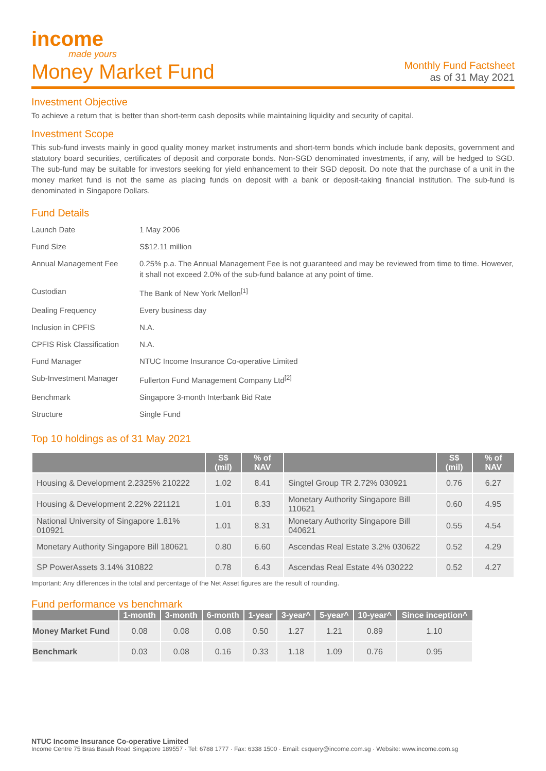income
made yours
Money Market Fund
Monthly Fund Factsheet
as of 31 May 2021
Investment Objective
To achieve a return that is better than short-term cash deposits while maintaining liquidity and security of capital.
Investment Scope
This sub-fund invests mainly in good quality money market instruments and short-term bonds which include bank deposits, government and statutory board securities, certificates of deposit and corporate bonds. Non-SGD denominated investments, if any, will be hedged to SGD. The sub-fund may be suitable for investors seeking for yield enhancement to their SGD deposit. Do note that the purchase of a unit in the money market fund is not the same as placing funds on deposit with a bank or deposit-taking financial institution. The sub-fund is denominated in Singapore Dollars.
Fund Details
| Launch Date | 1 May 2006 |
| Fund Size | S$12.11 million |
| Annual Management Fee | 0.25% p.a. The Annual Management Fee is not guaranteed and may be reviewed from time to time. However, it shall not exceed 2.0% of the sub-fund balance at any point of time. |
| Custodian | The Bank of New York Mellon<sup>[1]</sup> |
| Dealing Frequency | Every business day |
| Inclusion in CPFIS | N.A. |
| CPFIS Risk Classification | N.A. |
| Fund Manager | NTUC Income Insurance Co-operative Limited |
| Sub-Investment Manager | Fullerton Fund Management Company Ltd<sup>[2]</sup> |
| Benchmark | Singapore 3-month Interbank Bid Rate |
| Structure | Single Fund |
Top 10 holdings as of 31 May 2021
| | S$ (mil) | % of NAV | | S$ (mil) | % of NAV |
| --- | --- | --- | --- | --- | --- |
| Housing & Development 2.2325% 210222 | 1.02 | 8.41 | Singtel Group TR 2.72% 030921 | 0.76 | 6.27 |
| Housing & Development 2.22% 221121 | 1.01 | 8.33 | Monetary Authority Singapore Bill 110621 | 0.60 | 4.95 |
| National University of Singapore 1.81% 010921 | 1.01 | 8.31 | Monetary Authority Singapore Bill 040621 | 0.55 | 4.54 |
| Monetary Authority Singapore Bill 180621 | 0.80 | 6.60 | Ascendas Real Estate 3.2% 030622 | 0.52 | 4.29 |
| SP PowerAssets 3.14% 310822 | 0.78 | 6.43 | Ascendas Real Estate 4% 030222 | 0.52 | 4.27 |
Important: Any differences in the total and percentage of the Net Asset figures are the result of rounding.
Fund performance vs benchmark
| | 1-month | 3-month | 6-month | 1-year | 3-year^ | 5-year^ | 10-year^ | Since inception^ |
| --- | --- | --- | --- | --- | --- | --- | --- | --- |
| Money Market Fund | 0.08 | 0.08 | 0.08 | 0.50 | 1.27 | 1.21 | 0.89 | 1.10 |
| Benchmark | 0.03 | 0.08 | 0.16 | 0.33 | 1.18 | 1.09 | 0.76 | 0.95 |
NTUC Income Insurance Co-operative Limited
Income Centre 75 Bras Basah Road Singapore 189557 · Tel: 6788 1777 · Fax: 6338 1500 · Email: csquery@income.com.sg · Website: www.income.com.sg